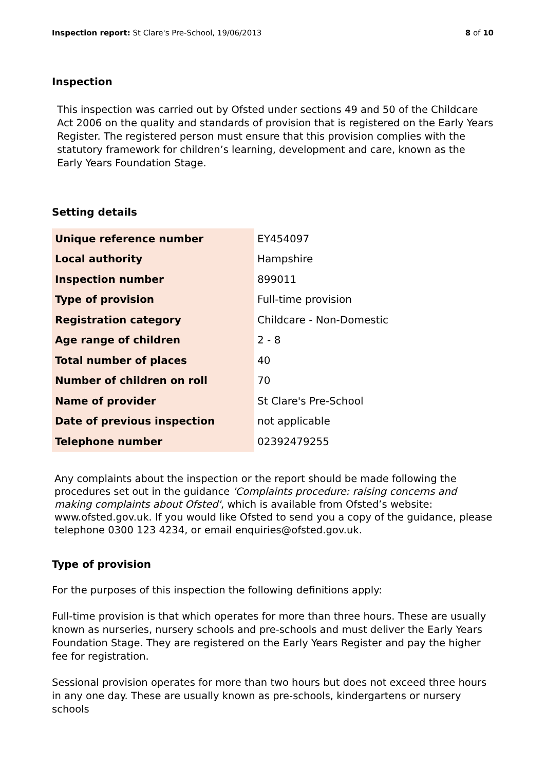Inspection report: St Clare's Pre-School, 19/06/2013 8 of 10
Inspection
This inspection was carried out by Ofsted under sections 49 and 50 of the Childcare Act 2006 on the quality and standards of provision that is registered on the Early Years Register. The registered person must ensure that this provision complies with the statutory framework for children’s learning, development and care, known as the Early Years Foundation Stage.
Setting details
| Unique reference number | EY454097 |
| Local authority | Hampshire |
| Inspection number | 899011 |
| Type of provision | Full-time provision |
| Registration category | Childcare - Non-Domestic |
| Age range of children | 2 - 8 |
| Total number of places | 40 |
| Number of children on roll | 70 |
| Name of provider | St Clare's Pre-School |
| Date of previous inspection | not applicable |
| Telephone number | 02392479255 |
Any complaints about the inspection or the report should be made following the procedures set out in the guidance 'Complaints procedure: raising concerns and making complaints about Ofsted', which is available from Ofsted’s website: www.ofsted.gov.uk. If you would like Ofsted to send you a copy of the guidance, please telephone 0300 123 4234, or email enquiries@ofsted.gov.uk.
Type of provision
For the purposes of this inspection the following definitions apply:
Full-time provision is that which operates for more than three hours. These are usually known as nurseries, nursery schools and pre-schools and must deliver the Early Years Foundation Stage. They are registered on the Early Years Register and pay the higher fee for registration.
Sessional provision operates for more than two hours but does not exceed three hours in any one day. These are usually known as pre-schools, kindergartens or nursery schools